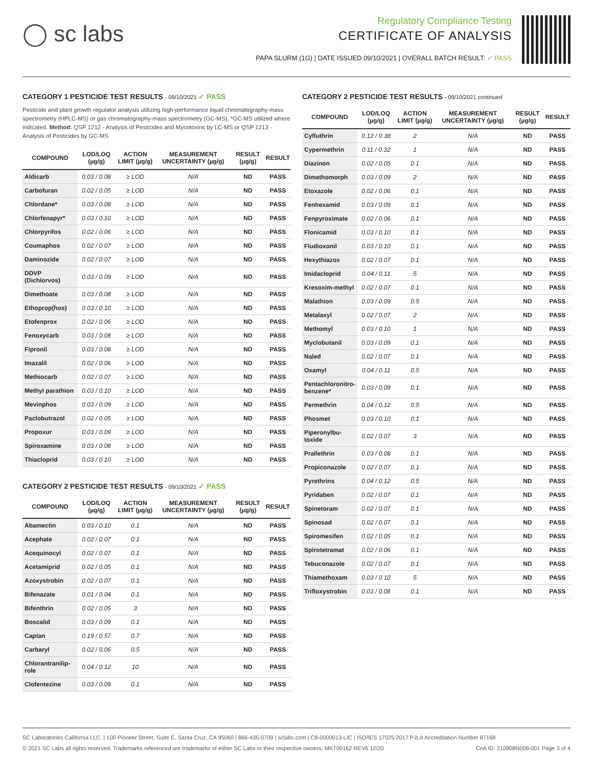◯ sc labs
Regulatory Compliance Testing
CERTIFICATE OF ANALYSIS
PAPA SLURM (1G) | DATE ISSUED 09/10/2021 | OVERALL BATCH RESULT: ✓ PASS
CATEGORY 1 PESTICIDE TEST RESULTS - 09/10/2021 ✓ PASS
Pesticide and plant growth regulator analysis utilizing high-performance liquid chromatography-mass spectrometry (HPLC-MS) or gas chromatography-mass spectrometry (GC-MS). *GC-MS utilized where indicated. Method: QSP 1212 - Analysis of Pesticides and Mycotoxins by LC-MS or QSP 1213 - Analysis of Pesticides by GC-MS
| COMPOUND | LOD/LOQ (µg/g) | ACTION LIMIT (µg/g) | MEASUREMENT UNCERTAINTY (µg/g) | RESULT (µg/g) | RESULT |
| --- | --- | --- | --- | --- | --- |
| Aldicarb | 0.03 / 0.08 | ≥ LOD | N/A | ND | PASS |
| Carbofuran | 0.02 / 0.05 | ≥ LOD | N/A | ND | PASS |
| Chlordane* | 0.03 / 0.08 | ≥ LOD | N/A | ND | PASS |
| Chlorfenapyr* | 0.03 / 0.10 | ≥ LOD | N/A | ND | PASS |
| Chlorpyrifos | 0.02 / 0.06 | ≥ LOD | N/A | ND | PASS |
| Coumaphos | 0.02 / 0.07 | ≥ LOD | N/A | ND | PASS |
| Daminozide | 0.02 / 0.07 | ≥ LOD | N/A | ND | PASS |
| DDVP (Dichlorvos) | 0.03 / 0.09 | ≥ LOD | N/A | ND | PASS |
| Dimethoate | 0.03 / 0.08 | ≥ LOD | N/A | ND | PASS |
| Ethoprop(hos) | 0.03 / 0.10 | ≥ LOD | N/A | ND | PASS |
| Etofenprox | 0.02 / 0.06 | ≥ LOD | N/A | ND | PASS |
| Fenoxycarb | 0.03 / 0.08 | ≥ LOD | N/A | ND | PASS |
| Fipronil | 0.03 / 0.08 | ≥ LOD | N/A | ND | PASS |
| Imazalil | 0.02 / 0.06 | ≥ LOD | N/A | ND | PASS |
| Methiocarb | 0.02 / 0.07 | ≥ LOD | N/A | ND | PASS |
| Methyl parathion | 0.03 / 0.10 | ≥ LOD | N/A | ND | PASS |
| Mevinphos | 0.03 / 0.09 | ≥ LOD | N/A | ND | PASS |
| Paclobutrazol | 0.02 / 0.05 | ≥ LOD | N/A | ND | PASS |
| Propoxur | 0.03 / 0.09 | ≥ LOD | N/A | ND | PASS |
| Spiroxamine | 0.03 / 0.08 | ≥ LOD | N/A | ND | PASS |
| Thiacloprid | 0.03 / 0.10 | ≥ LOD | N/A | ND | PASS |
CATEGORY 2 PESTICIDE TEST RESULTS - 09/10/2021 ✓ PASS
| COMPOUND | LOD/LOQ (µg/g) | ACTION LIMIT (µg/g) | MEASUREMENT UNCERTAINTY (µg/g) | RESULT (µg/g) | RESULT |
| --- | --- | --- | --- | --- | --- |
| Abamectin | 0.03 / 0.10 | 0.1 | N/A | ND | PASS |
| Acephate | 0.02 / 0.07 | 0.1 | N/A | ND | PASS |
| Acequinocyl | 0.02 / 0.07 | 0.1 | N/A | ND | PASS |
| Acetamiprid | 0.02 / 0.05 | 0.1 | N/A | ND | PASS |
| Azoxystrobin | 0.02 / 0.07 | 0.1 | N/A | ND | PASS |
| Bifenazate | 0.01 / 0.04 | 0.1 | N/A | ND | PASS |
| Bifenthrin | 0.02 / 0.05 | 3 | N/A | ND | PASS |
| Boscalid | 0.03 / 0.09 | 0.1 | N/A | ND | PASS |
| Captan | 0.19 / 0.57 | 0.7 | N/A | ND | PASS |
| Carbaryl | 0.02 / 0.06 | 0.5 | N/A | ND | PASS |
| Chlorantranilip-role | 0.04 / 0.12 | 10 | N/A | ND | PASS |
| Clofentezine | 0.03 / 0.09 | 0.1 | N/A | ND | PASS |
CATEGORY 2 PESTICIDE TEST RESULTS - 09/10/2021 continued
| COMPOUND | LOD/LOQ (µg/g) | ACTION LIMIT (µg/g) | MEASUREMENT UNCERTAINTY (µg/g) | RESULT (µg/g) | RESULT |
| --- | --- | --- | --- | --- | --- |
| Cyfluthrin | 0.12 / 0.38 | 2 | N/A | ND | PASS |
| Cypermethrin | 0.11 / 0.32 | 1 | N/A | ND | PASS |
| Diazinon | 0.02 / 0.05 | 0.1 | N/A | ND | PASS |
| Dimethomorph | 0.03 / 0.09 | 2 | N/A | ND | PASS |
| Etoxazole | 0.02 / 0.06 | 0.1 | N/A | ND | PASS |
| Fenhexamid | 0.03 / 0.09 | 0.1 | N/A | ND | PASS |
| Fenpyroximate | 0.02 / 0.06 | 0.1 | N/A | ND | PASS |
| Flonicamid | 0.03 / 0.10 | 0.1 | N/A | ND | PASS |
| Fludioxonil | 0.03 / 0.10 | 0.1 | N/A | ND | PASS |
| Hexythiazox | 0.02 / 0.07 | 0.1 | N/A | ND | PASS |
| Imidacloprid | 0.04 / 0.11 | 5 | N/A | ND | PASS |
| Kresoxim-methyl | 0.02 / 0.07 | 0.1 | N/A | ND | PASS |
| Malathion | 0.03 / 0.09 | 0.5 | N/A | ND | PASS |
| Metalaxyl | 0.02 / 0.07 | 2 | N/A | ND | PASS |
| Methomyl | 0.03 / 0.10 | 1 | N/A | ND | PASS |
| Myclobutanil | 0.03 / 0.09 | 0.1 | N/A | ND | PASS |
| Naled | 0.02 / 0.07 | 0.1 | N/A | ND | PASS |
| Oxamyl | 0.04 / 0.11 | 0.5 | N/A | ND | PASS |
| Pentachloronitro-benzene* | 0.03 / 0.09 | 0.1 | N/A | ND | PASS |
| Permethrin | 0.04 / 0.12 | 0.5 | N/A | ND | PASS |
| Phosmet | 0.03 / 0.10 | 0.1 | N/A | ND | PASS |
| Piperonylbu-toxide | 0.02 / 0.07 | 3 | N/A | ND | PASS |
| Prallethrin | 0.03 / 0.08 | 0.1 | N/A | ND | PASS |
| Propiconazole | 0.02 / 0.07 | 0.1 | N/A | ND | PASS |
| Pyrethrins | 0.04 / 0.12 | 0.5 | N/A | ND | PASS |
| Pyridaben | 0.02 / 0.07 | 0.1 | N/A | ND | PASS |
| Spinetoram | 0.02 / 0.07 | 0.1 | N/A | ND | PASS |
| Spinosad | 0.02 / 0.07 | 0.1 | N/A | ND | PASS |
| Spiromesifen | 0.02 / 0.05 | 0.1 | N/A | ND | PASS |
| Spirotetramat | 0.02 / 0.06 | 0.1 | N/A | ND | PASS |
| Tebuconazole | 0.02 / 0.07 | 0.1 | N/A | ND | PASS |
| Thiamethoxam | 0.03 / 0.10 | 5 | N/A | ND | PASS |
| Trifloxystrobin | 0.03 / 0.08 | 0.1 | N/A | ND | PASS |
SC Laboratories California LLC. | 100 Pioneer Street, Suite E, Santa Cruz, CA 95060 | 866-435-0709 | sclabs.com | C8-0000013-LIC | ISO/IES 17025:2017 PJLA Accreditation Number 87168
© 2021 SC Labs all rights reserved. Trademarks referenced are trademarks of either SC Labs or their respective owners. MKT00162 REV6 12/20 CoA ID: 210908N009-001 Page 3 of 4